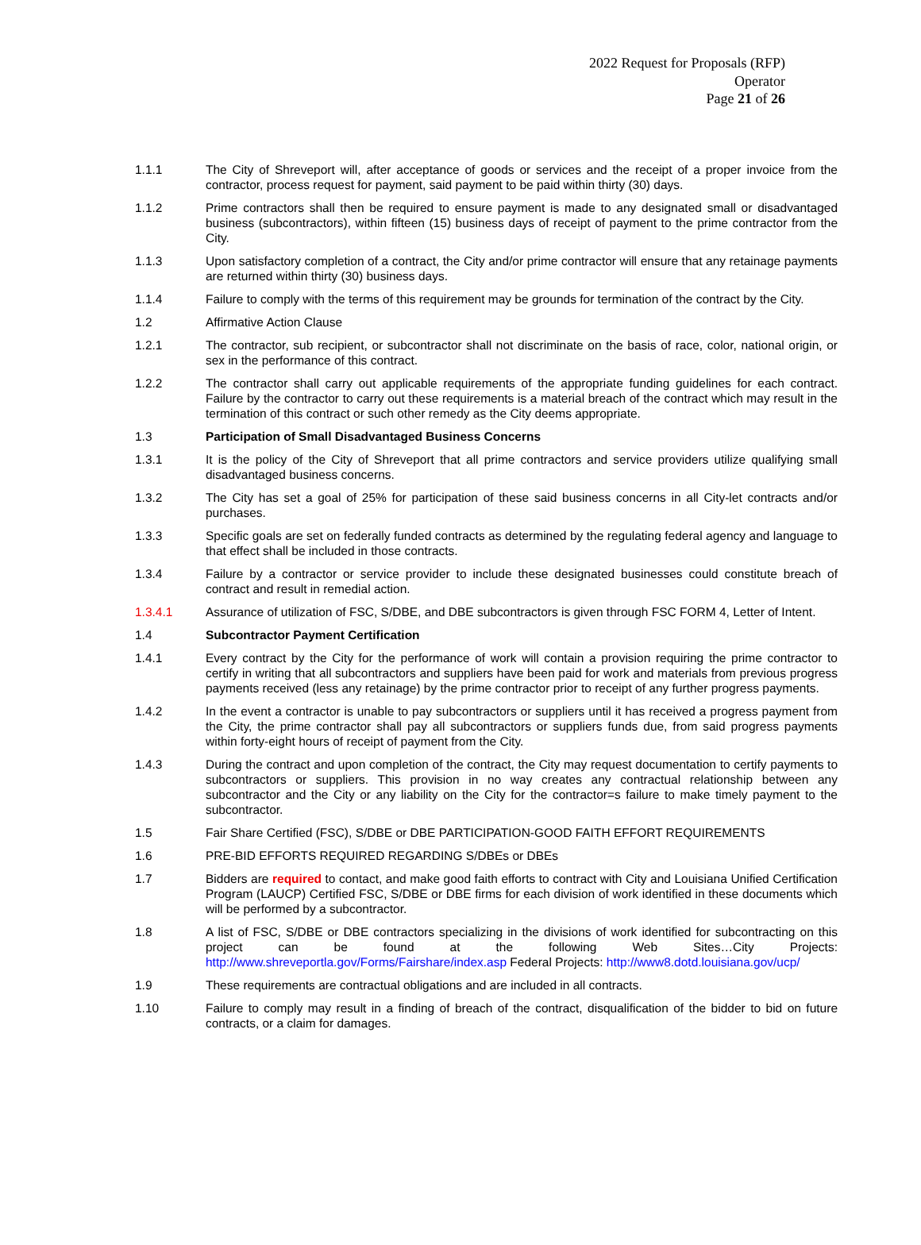2022 Request for Proposals (RFP)
Operator
Page 21 of 26
1.1.1 The City of Shreveport will, after acceptance of goods or services and the receipt of a proper invoice from the contractor, process request for payment, said payment to be paid within thirty (30) days.
1.1.2 Prime contractors shall then be required to ensure payment is made to any designated small or disadvantaged business (subcontractors), within fifteen (15) business days of receipt of payment to the prime contractor from the City.
1.1.3 Upon satisfactory completion of a contract, the City and/or prime contractor will ensure that any retainage payments are returned within thirty (30) business days.
1.1.4 Failure to comply with the terms of this requirement may be grounds for termination of the contract by the City.
1.2 Affirmative Action Clause
1.2.1 The contractor, sub recipient, or subcontractor shall not discriminate on the basis of race, color, national origin, or sex in the performance of this contract.
1.2.2 The contractor shall carry out applicable requirements of the appropriate funding guidelines for each contract. Failure by the contractor to carry out these requirements is a material breach of the contract which may result in the termination of this contract or such other remedy as the City deems appropriate.
1.3 Participation of Small Disadvantaged Business Concerns
1.3.1 It is the policy of the City of Shreveport that all prime contractors and service providers utilize qualifying small disadvantaged business concerns.
1.3.2 The City has set a goal of 25% for participation of these said business concerns in all City-let contracts and/or purchases.
1.3.3 Specific goals are set on federally funded contracts as determined by the regulating federal agency and language to that effect shall be included in those contracts.
1.3.4 Failure by a contractor or service provider to include these designated businesses could constitute breach of contract and result in remedial action.
1.3.4.1 Assurance of utilization of FSC, S/DBE, and DBE subcontractors is given through FSC FORM 4, Letter of Intent.
1.4 Subcontractor Payment Certification
1.4.1 Every contract by the City for the performance of work will contain a provision requiring the prime contractor to certify in writing that all subcontractors and suppliers have been paid for work and materials from previous progress payments received (less any retainage) by the prime contractor prior to receipt of any further progress payments.
1.4.2 In the event a contractor is unable to pay subcontractors or suppliers until it has received a progress payment from the City, the prime contractor shall pay all subcontractors or suppliers funds due, from said progress payments within forty-eight hours of receipt of payment from the City.
1.4.3 During the contract and upon completion of the contract, the City may request documentation to certify payments to subcontractors or suppliers. This provision in no way creates any contractual relationship between any subcontractor and the City or any liability on the City for the contractor=s failure to make timely payment to the subcontractor.
1.5 Fair Share Certified (FSC), S/DBE or DBE PARTICIPATION-GOOD FAITH EFFORT REQUIREMENTS
1.6 PRE-BID EFFORTS REQUIRED REGARDING S/DBEs or DBEs
1.7 Bidders are required to contact, and make good faith efforts to contract with City and Louisiana Unified Certification Program (LAUCP) Certified FSC, S/DBE or DBE firms for each division of work identified in these documents which will be performed by a subcontractor.
1.8 A list of FSC, S/DBE or DBE contractors specializing in the divisions of work identified for subcontracting on this project can be found at the following Web Sites…City Projects: http://www.shreveportla.gov/Forms/Fairshare/index.asp Federal Projects: http://www8.dotd.louisiana.gov/ucp/
1.9 These requirements are contractual obligations and are included in all contracts.
1.10 Failure to comply may result in a finding of breach of the contract, disqualification of the bidder to bid on future contracts, or a claim for damages.